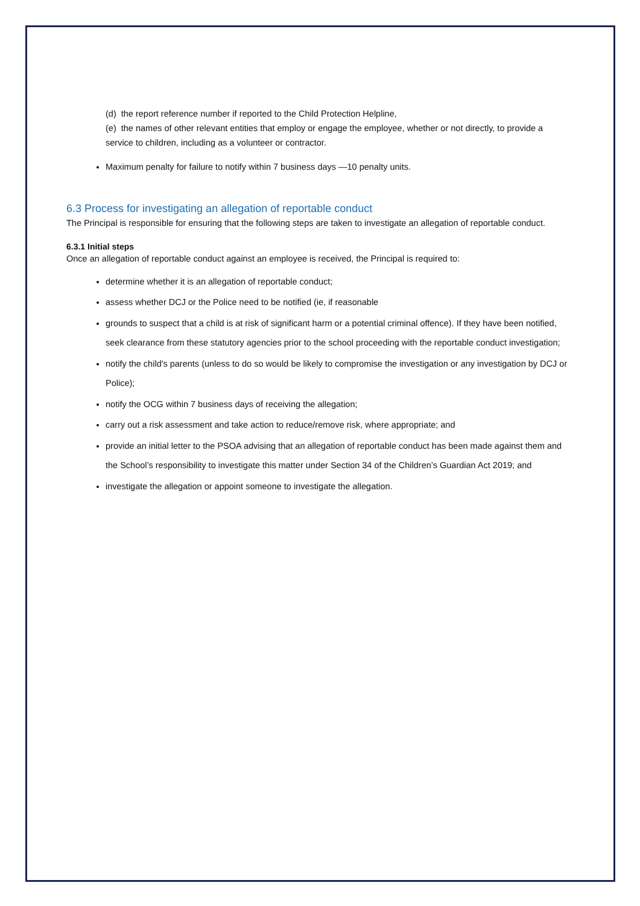(d) the report reference number if reported to the Child Protection Helpline,
(e) the names of other relevant entities that employ or engage the employee, whether or not directly, to provide a service to children, including as a volunteer or contractor.
Maximum penalty for failure to notify within 7 business days —10 penalty units.
6.3 Process for investigating an allegation of reportable conduct
The Principal is responsible for ensuring that the following steps are taken to investigate an allegation of reportable conduct.
6.3.1 Initial steps
Once an allegation of reportable conduct against an employee is received, the Principal is required to:
determine whether it is an allegation of reportable conduct;
assess whether DCJ or the Police need to be notified (ie, if reasonable
grounds to suspect that a child is at risk of significant harm or a potential criminal offence). If they have been notified, seek clearance from these statutory agencies prior to the school proceeding with the reportable conduct investigation;
notify the child's parents (unless to do so would be likely to compromise the investigation or any investigation by DCJ or Police);
notify the OCG within 7 business days of receiving the allegation;
carry out a risk assessment and take action to reduce/remove risk, where appropriate; and
provide an initial letter to the PSOA advising that an allegation of reportable conduct has been made against them and the School’s responsibility to investigate this matter under Section 34 of the Children’s Guardian Act 2019; and
investigate the allegation or appoint someone to investigate the allegation.